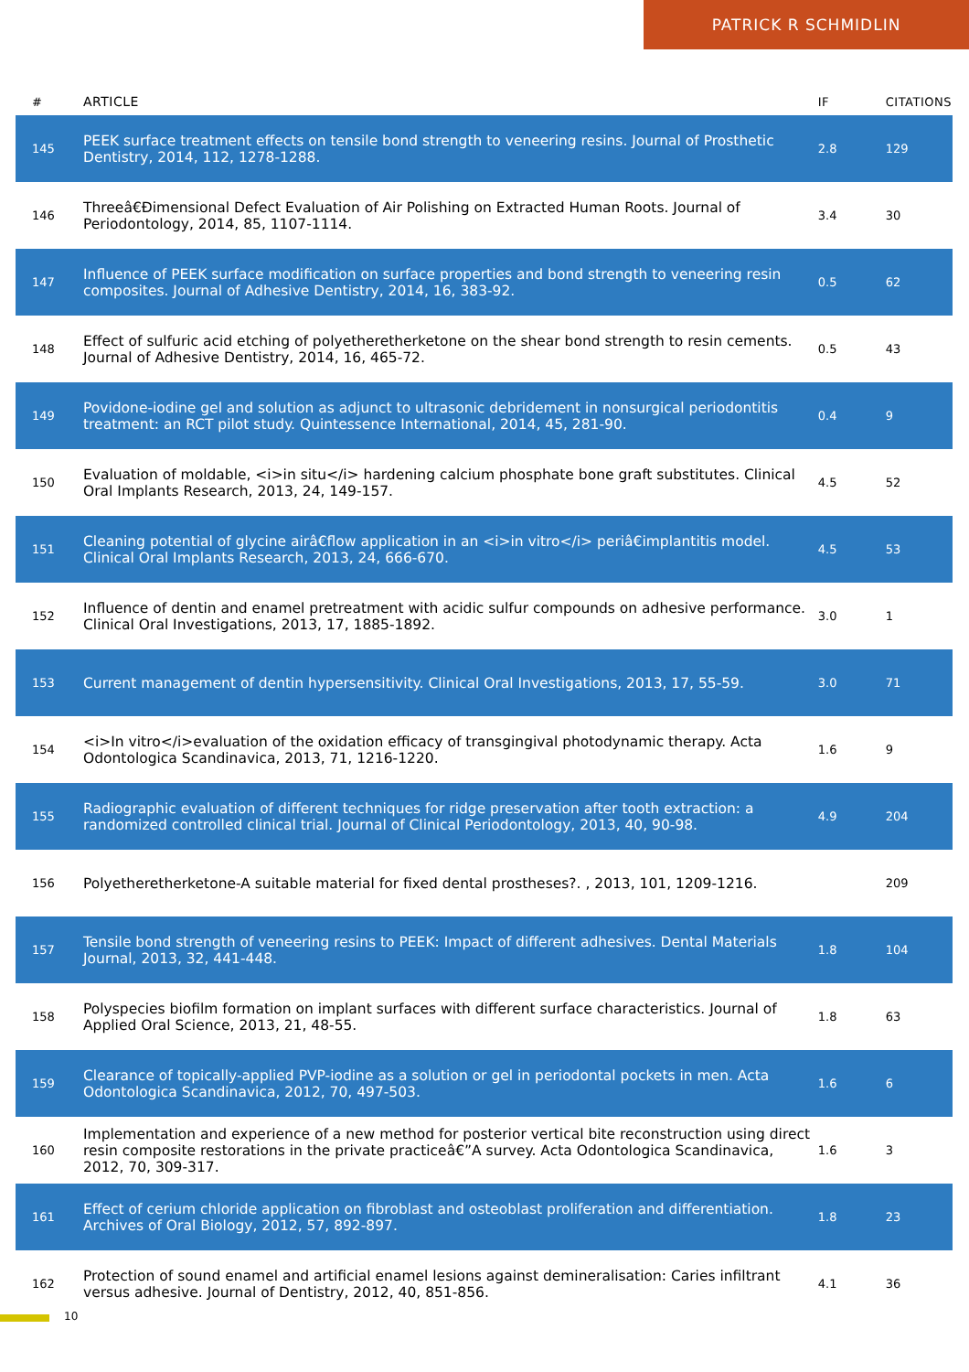PATRICK R SCHMIDLIN
| # | ARTICLE | IF | CITATIONS |
| --- | --- | --- | --- |
| 145 | PEEK surface treatment effects on tensile bond strength to veneering resins. Journal of Prosthetic Dentistry, 2014, 112, 1278-1288. | 2.8 | 129 |
| 146 | Threeâ€Ðimensional Defect Evaluation of Air Polishing on Extracted Human Roots. Journal of Periodontology, 2014, 85, 1107-1114. | 3.4 | 30 |
| 147 | Influence of PEEK surface modification on surface properties and bond strength to veneering resin composites. Journal of Adhesive Dentistry, 2014, 16, 383-92. | 0.5 | 62 |
| 148 | Effect of sulfuric acid etching of polyetheretherketone on the shear bond strength to resin cements. Journal of Adhesive Dentistry, 2014, 16, 465-72. | 0.5 | 43 |
| 149 | Povidone-iodine gel and solution as adjunct to ultrasonic debridement in nonsurgical periodontitis treatment: an RCT pilot study. Quintessence International, 2014, 45, 281-90. | 0.4 | 9 |
| 150 | Evaluation of moldable, <i>in situ</i> hardening calcium phosphate bone graft substitutes. Clinical Oral Implants Research, 2013, 24, 149-157. | 4.5 | 52 |
| 151 | Cleaning potential of glycine airâ€flow application in an <i>in vitro</i> periâ€implantitis model. Clinical Oral Implants Research, 2013, 24, 666-670. | 4.5 | 53 |
| 152 | Influence of dentin and enamel pretreatment with acidic sulfur compounds on adhesive performance. Clinical Oral Investigations, 2013, 17, 1885-1892. | 3.0 | 1 |
| 153 | Current management of dentin hypersensitivity. Clinical Oral Investigations, 2013, 17, 55-59. | 3.0 | 71 |
| 154 | <i>In vitro</i>evaluation of the oxidation efficacy of transgingival photodynamic therapy. Acta Odontologica Scandinavica, 2013, 71, 1216-1220. | 1.6 | 9 |
| 155 | Radiographic evaluation of different techniques for ridge preservation after tooth extraction: a randomized controlled clinical trial. Journal of Clinical Periodontology, 2013, 40, 90-98. | 4.9 | 204 |
| 156 | Polyetheretherketone-A suitable material for fixed dental prostheses?. , 2013, 101, 1209-1216. | | 209 |
| 157 | Tensile bond strength of veneering resins to PEEK: Impact of different adhesives. Dental Materials Journal, 2013, 32, 441-448. | 1.8 | 104 |
| 158 | Polyspecies biofilm formation on implant surfaces with different surface characteristics. Journal of Applied Oral Science, 2013, 21, 48-55. | 1.8 | 63 |
| 159 | Clearance of topically-applied PVP-iodine as a solution or gel in periodontal pockets in men. Acta Odontologica Scandinavica, 2012, 70, 497-503. | 1.6 | 6 |
| 160 | Implementation and experience of a new method for posterior vertical bite reconstruction using direct resin composite restorations in the private practiceâ€”A survey. Acta Odontologica Scandinavica, 2012, 70, 309-317. | 1.6 | 3 |
| 161 | Effect of cerium chloride application on fibroblast and osteoblast proliferation and differentiation. Archives of Oral Biology, 2012, 57, 892-897. | 1.8 | 23 |
| 162 | Protection of sound enamel and artificial enamel lesions against demineralisation: Caries infiltrant versus adhesive. Journal of Dentistry, 2012, 40, 851-856. | 4.1 | 36 |
10